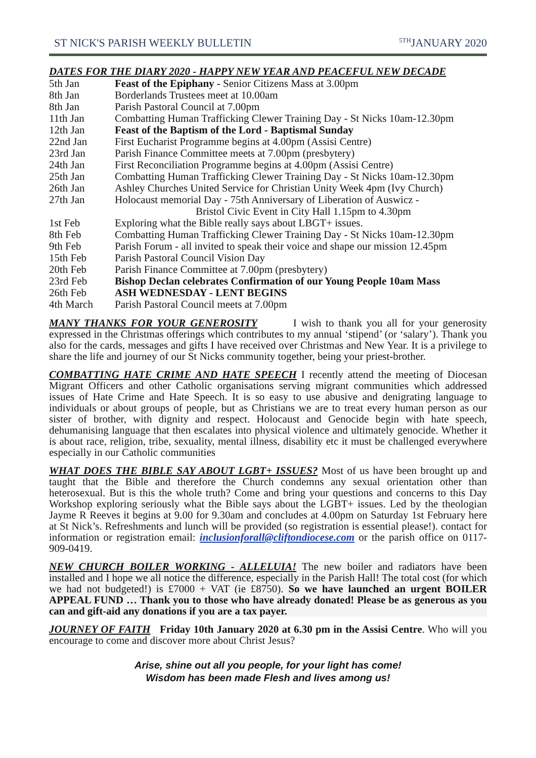ST NICK'S PARISH WEEKLY BULLETIN <sup>5TH</sup>JANUARY 2020
DATES FOR THE DIARY 2020 - HAPPY NEW YEAR AND PEACEFUL NEW DECADE
| 5th Jan | Feast of the Epiphany - Senior Citizens Mass at 3.00pm |
| 8th Jan | Borderlands Trustees meet at 10.00am |
| 8th Jan | Parish Pastoral Council at 7.00pm |
| 11th Jan | Combatting Human Trafficking Clewer Training Day - St Nicks 10am-12.30pm |
| 12th Jan | Feast of the Baptism of the Lord - Baptismal Sunday |
| 22nd Jan | First Eucharist Programme begins at 4.00pm (Assisi Centre) |
| 23rd Jan | Parish Finance Committee meets at 7.00pm (presbytery) |
| 24th Jan | First Reconciliation Programme begins at 4.00pm (Assisi Centre) |
| 25th Jan | Combatting Human Trafficking Clewer Training Day - St Nicks 10am-12.30pm |
| 26th Jan | Ashley Churches United Service for Christian Unity Week 4pm (Ivy Church) |
| 27th Jan | Holocaust memorial Day - 75th Anniversary of Liberation of Auswicz - Bristol Civic Event in City Hall 1.15pm to 4.30pm |
| 1st Feb | Exploring what the Bible really says about LBGT+ issues. |
| 8th Feb | Combatting Human Trafficking Clewer Training Day - St Nicks 10am-12.30pm |
| 9th Feb | Parish Forum - all invited to speak their voice and shape our mission 12.45pm |
| 15th Feb | Parish Pastoral Council Vision Day |
| 20th Feb | Parish Finance Committee at 7.00pm (presbytery) |
| 23rd Feb | Bishop Declan celebrates Confirmation of our Young People 10am Mass |
| 26th Feb | ASH WEDNESDAY - LENT BEGINS |
| 4th March | Parish Pastoral Council meets at 7.00pm |
MANY THANKS FOR YOUR GENEROSITY I wish to thank you all for your generosity expressed in the Christmas offerings which contributes to my annual ‘stipend’ (or ‘salary’). Thank you also for the cards, messages and gifts I have received over Christmas and New Year. It is a privilege to share the life and journey of our St Nicks community together, being your priest-brother.
COMBATTING HATE CRIME AND HATE SPEECH I recently attend the meeting of Diocesan Migrant Officers and other Catholic organisations serving migrant communities which addressed issues of Hate Crime and Hate Speech. It is so easy to use abusive and denigrating language to individuals or about groups of people, but as Christians we are to treat every human person as our sister of brother, with dignity and respect. Holocaust and Genocide begin with hate speech, dehumanising language that then escalates into physical violence and ultimately genocide. Whether it is about race, religion, tribe, sexuality, mental illness, disability etc it must be challenged everywhere especially in our Catholic communities
WHAT DOES THE BIBLE SAY ABOUT LGBT+ ISSUES? Most of us have been brought up and taught that the Bible and therefore the Church condemns any sexual orientation other than heterosexual. But is this the whole truth? Come and bring your questions and concerns to this Day Workshop exploring seriously what the Bible says about the LGBT+ issues. Led by the theologian Jayme R Reeves it begins at 9.00 for 9.30am and concludes at 4.00pm on Saturday 1st February here at St Nick’s. Refreshments and lunch will be provided (so registration is essential please!). contact for information or registration email: inclusionforall@cliftondiocese.com or the parish office on 0117-909-0419.
NEW CHURCH BOILER WORKING - ALLELUIA! The new boiler and radiators have been installed and I hope we all notice the difference, especially in the Parish Hall! The total cost (for which we had not budgeted!) is £7000 + VAT (ie £8750). So we have launched an urgent BOILER APPEAL FUND … Thank you to those who have already donated! Please be as generous as you can and gift-aid any donations if you are a tax payer.
JOURNEY OF FAITH Friday 10th January 2020 at 6.30 pm in the Assisi Centre. Who will you encourage to come and discover more about Christ Jesus?
Arise, shine out all you people, for your light has come!
Wisdom has been made Flesh and lives among us!